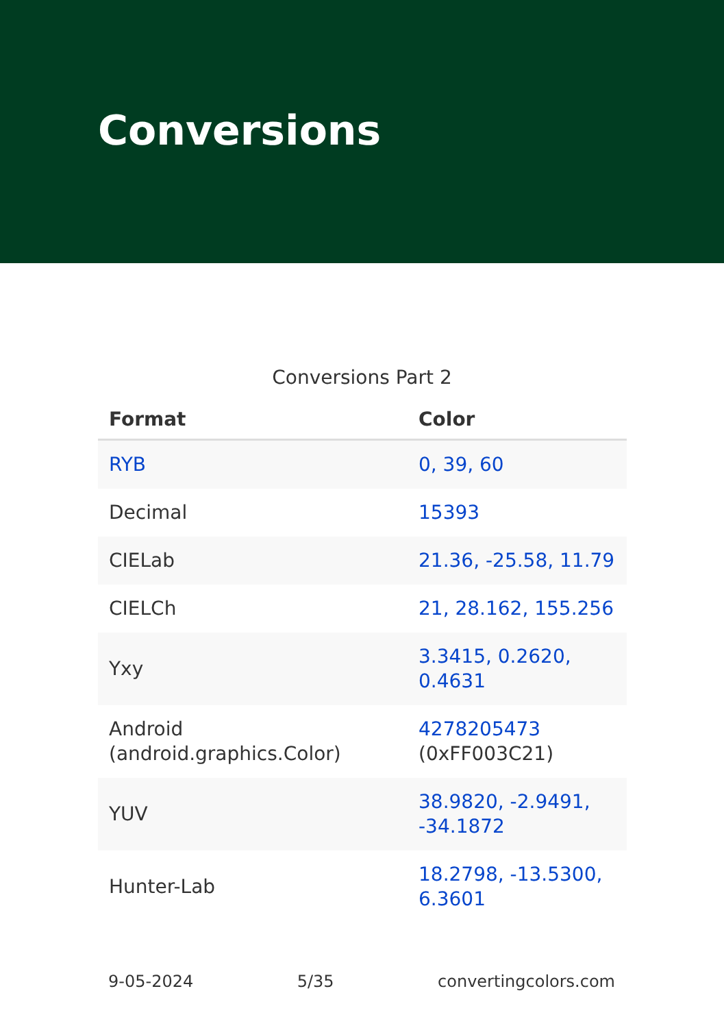Conversions
Conversions Part 2
| Format | Color |
| --- | --- |
| RYB | 0, 39, 60 |
| Decimal | 15393 |
| CIELab | 21.36, -25.58, 11.79 |
| CIELCh | 21, 28.162, 155.256 |
| Yxy | 3.3415, 0.2620, 0.4631 |
| Android (android.graphics.Color) | 4278205473 (0xFF003C21) |
| YUV | 38.9820, -2.9491, -34.1872 |
| Hunter-Lab | 18.2798, -13.5300, 6.3601 |
9-05-2024 5/35 convertingcolors.com